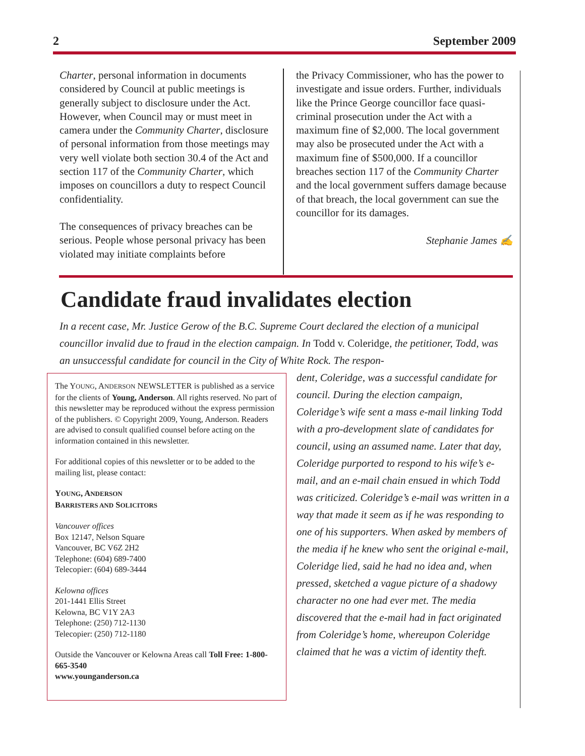2 September 2009
Charter, personal information in documents considered by Council at public meetings is generally subject to disclosure under the Act. However, when Council may or must meet in camera under the Community Charter, disclosure of personal information from those meetings may very well violate both section 30.4 of the Act and section 117 of the Community Charter, which imposes on councillors a duty to respect Council confidentiality.
The consequences of privacy breaches can be serious. People whose personal privacy has been violated may initiate complaints before
the Privacy Commissioner, who has the power to investigate and issue orders. Further, individuals like the Prince George councillor face quasi-criminal prosecution under the Act with a maximum fine of $2,000. The local government may also be prosecuted under the Act with a maximum fine of $500,000. If a councillor breaches section 117 of the Community Charter and the local government suffers damage because of that breach, the local government can sue the councillor for its damages.
Stephanie James ✍
Candidate fraud invalidates election
In a recent case, Mr. Justice Gerow of the B.C. Supreme Court declared the election of a municipal councillor invalid due to fraud in the election campaign. In Todd v. Coleridge, the petitioner, Todd, was an unsuccessful candidate for council in the City of White Rock. The respon-
The YOUNG, ANDERSON NEWSLETTER is published as a service for the clients of Young, Anderson. All rights reserved. No part of this newsletter may be reproduced without the express permission of the publishers. © Copyright 2009, Young, Anderson. Readers are advised to consult qualified counsel before acting on the information contained in this newsletter.
For additional copies of this newsletter or to be added to the mailing list, please contact:
YOUNG, ANDERSON
BARRISTERS AND SOLICITORS
Vancouver offices
Box 12147, Nelson Square
Vancouver, BC V6Z 2H2
Telephone: (604) 689-7400
Telecopier: (604) 689-3444
Kelowna offices
201-1441 Ellis Street
Kelowna, BC V1Y 2A3
Telephone: (250) 712-1130
Telecopier: (250) 712-1180
Outside the Vancouver or Kelowna Areas call Toll Free: 1-800-665-3540
www.younganderson.ca
dent, Coleridge, was a successful candidate for council. During the election campaign, Coleridge’s wife sent a mass e-mail linking Todd with a pro-development slate of candidates for council, using an assumed name. Later that day, Coleridge purported to respond to his wife’s e-mail, and an e-mail chain ensued in which Todd was criticized. Coleridge’s e-mail was written in a way that made it seem as if he was responding to one of his supporters. When asked by members of the media if he knew who sent the original e-mail, Coleridge lied, said he had no idea and, when pressed, sketched a vague picture of a shadowy character no one had ever met. The media discovered that the e-mail had in fact originated from Coleridge’s home, whereupon Coleridge claimed that he was a victim of identity theft.